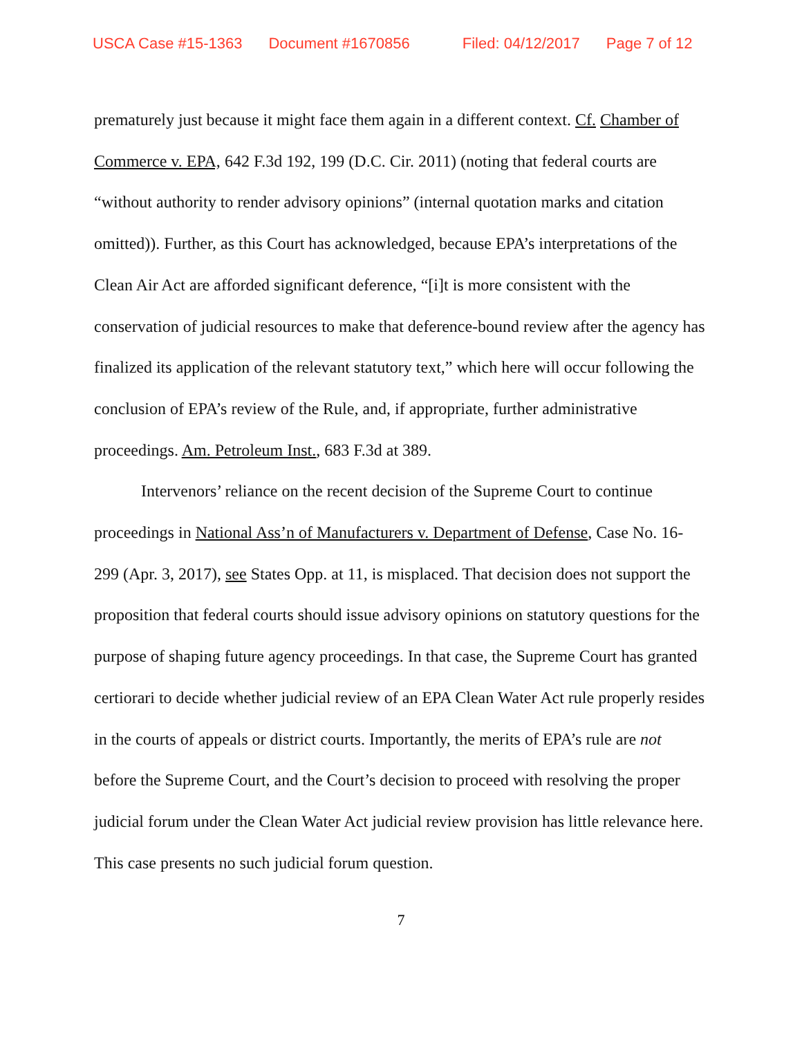USCA Case #15-1363 Document #1670856 Filed: 04/12/2017 Page 7 of 12
prematurely just because it might face them again in a different context. Cf. Chamber of Commerce v. EPA, 642 F.3d 192, 199 (D.C. Cir. 2011) (noting that federal courts are “without authority to render advisory opinions” (internal quotation marks and citation omitted)). Further, as this Court has acknowledged, because EPA’s interpretations of the Clean Air Act are afforded significant deference, “[i]t is more consistent with the conservation of judicial resources to make that deference-bound review after the agency has finalized its application of the relevant statutory text,” which here will occur following the conclusion of EPA’s review of the Rule, and, if appropriate, further administrative proceedings. Am. Petroleum Inst., 683 F.3d at 389.
Intervenors’ reliance on the recent decision of the Supreme Court to continue proceedings in National Ass’n of Manufacturers v. Department of Defense, Case No. 16-299 (Apr. 3, 2017), see States Opp. at 11, is misplaced. That decision does not support the proposition that federal courts should issue advisory opinions on statutory questions for the purpose of shaping future agency proceedings. In that case, the Supreme Court has granted certiorari to decide whether judicial review of an EPA Clean Water Act rule properly resides in the courts of appeals or district courts. Importantly, the merits of EPA’s rule are not before the Supreme Court, and the Court’s decision to proceed with resolving the proper judicial forum under the Clean Water Act judicial review provision has little relevance here. This case presents no such judicial forum question.
7